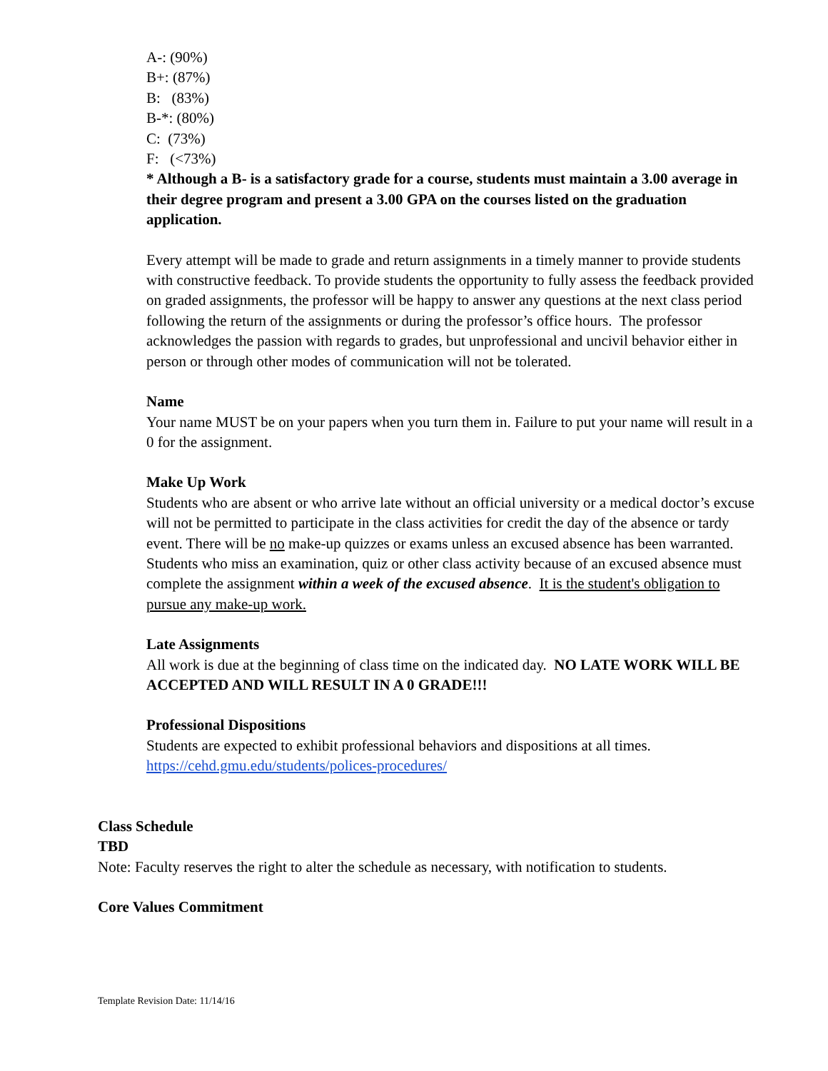A-: (90%)
B+: (87%)
B: (83%)
B-*: (80%)
C: (73%)
F: (<73%)
* Although a B- is a satisfactory grade for a course, students must maintain a 3.00 average in their degree program and present a 3.00 GPA on the courses listed on the graduation application.
Every attempt will be made to grade and return assignments in a timely manner to provide students with constructive feedback. To provide students the opportunity to fully assess the feedback provided on graded assignments, the professor will be happy to answer any questions at the next class period following the return of the assignments or during the professor’s office hours. The professor acknowledges the passion with regards to grades, but unprofessional and uncivil behavior either in person or through other modes of communication will not be tolerated.
Name
Your name MUST be on your papers when you turn them in. Failure to put your name will result in a 0 for the assignment.
Make Up Work
Students who are absent or who arrive late without an official university or a medical doctor’s excuse will not be permitted to participate in the class activities for credit the day of the absence or tardy event. There will be no make-up quizzes or exams unless an excused absence has been warranted. Students who miss an examination, quiz or other class activity because of an excused absence must complete the assignment within a week of the excused absence. It is the student's obligation to pursue any make-up work.
Late Assignments
All work is due at the beginning of class time on the indicated day. NO LATE WORK WILL BE ACCEPTED AND WILL RESULT IN A 0 GRADE!!!
Professional Dispositions
Students are expected to exhibit professional behaviors and dispositions at all times.
https://cehd.gmu.edu/students/polices-procedures/
Class Schedule
TBD
Note: Faculty reserves the right to alter the schedule as necessary, with notification to students.
Core Values Commitment
Template Revision Date: 11/14/16